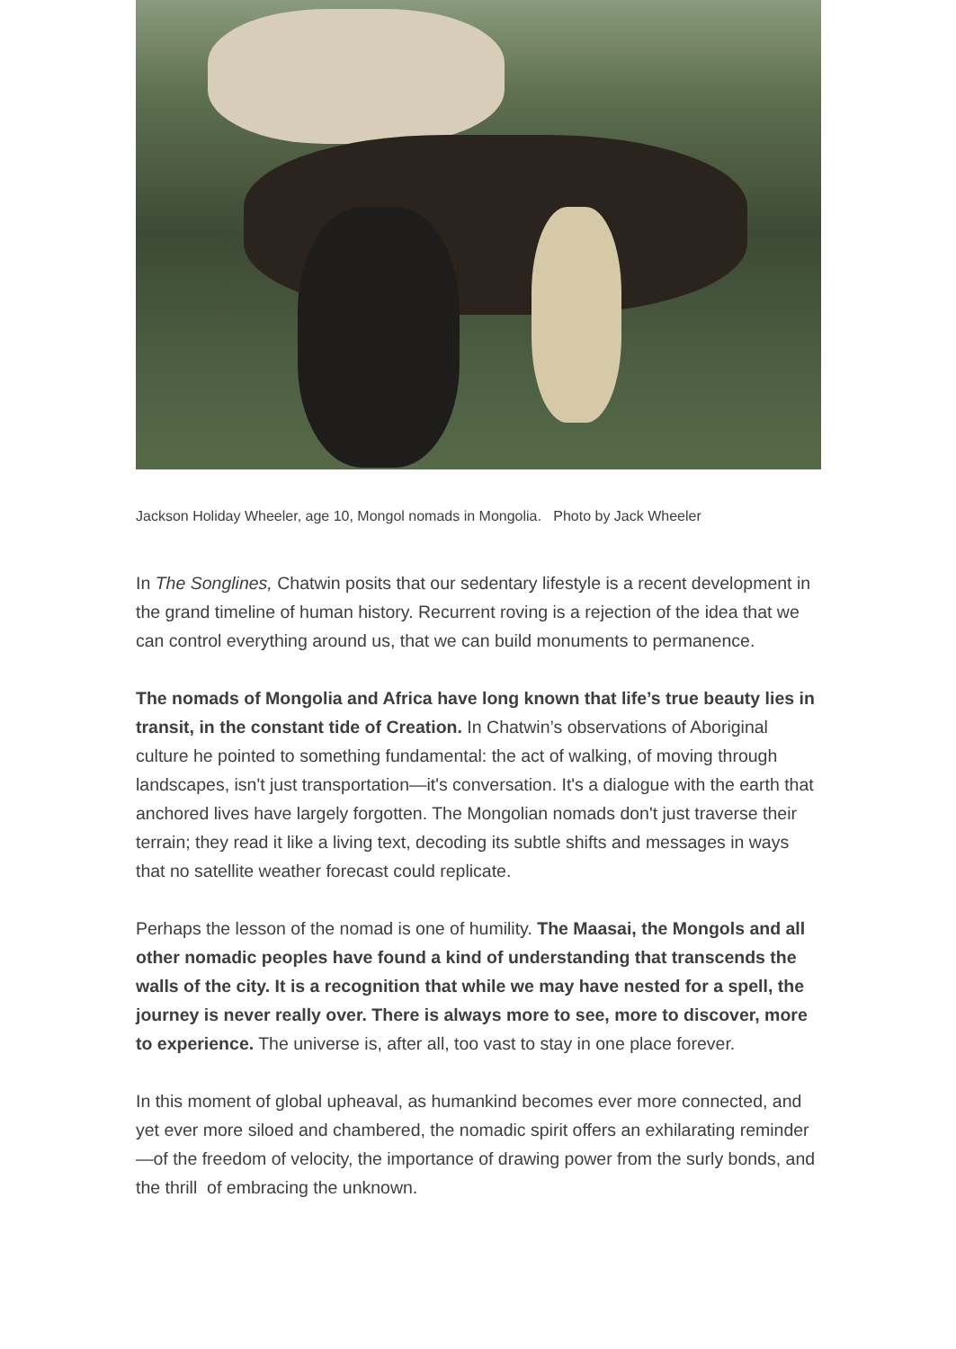Jackson Holiday Wheeler, age 10, Mongol nomads in Mongolia. Photo by Jack Wheeler
In The Songlines, Chatwin posits that our sedentary lifestyle is a recent development in the grand timeline of human history. Recurrent roving is a rejection of the idea that we can control everything around us, that we can build monuments to permanence.
The nomads of Mongolia and Africa have long known that life’s true beauty lies in transit, in the constant tide of Creation. In Chatwin’s observations of Aboriginal culture he pointed to something fundamental: the act of walking, of moving through landscapes, isn't just transportation—it's conversation. It's a dialogue with the earth that anchored lives have largely forgotten. The Mongolian nomads don't just traverse their terrain; they read it like a living text, decoding its subtle shifts and messages in ways that no satellite weather forecast could replicate.
Perhaps the lesson of the nomad is one of humility. The Maasai, the Mongols and all other nomadic peoples have found a kind of understanding that transcends the walls of the city. It is a recognition that while we may have nested for a spell, the journey is never really over. There is always more to see, more to discover, more to experience. The universe is, after all, too vast to stay in one place forever.
In this moment of global upheaval, as humankind becomes ever more connected, and yet ever more siloed and chambered, the nomadic spirit offers an exhilarating reminder—of the freedom of velocity, the importance of drawing power from the surly bonds, and the thrill of embracing the unknown.